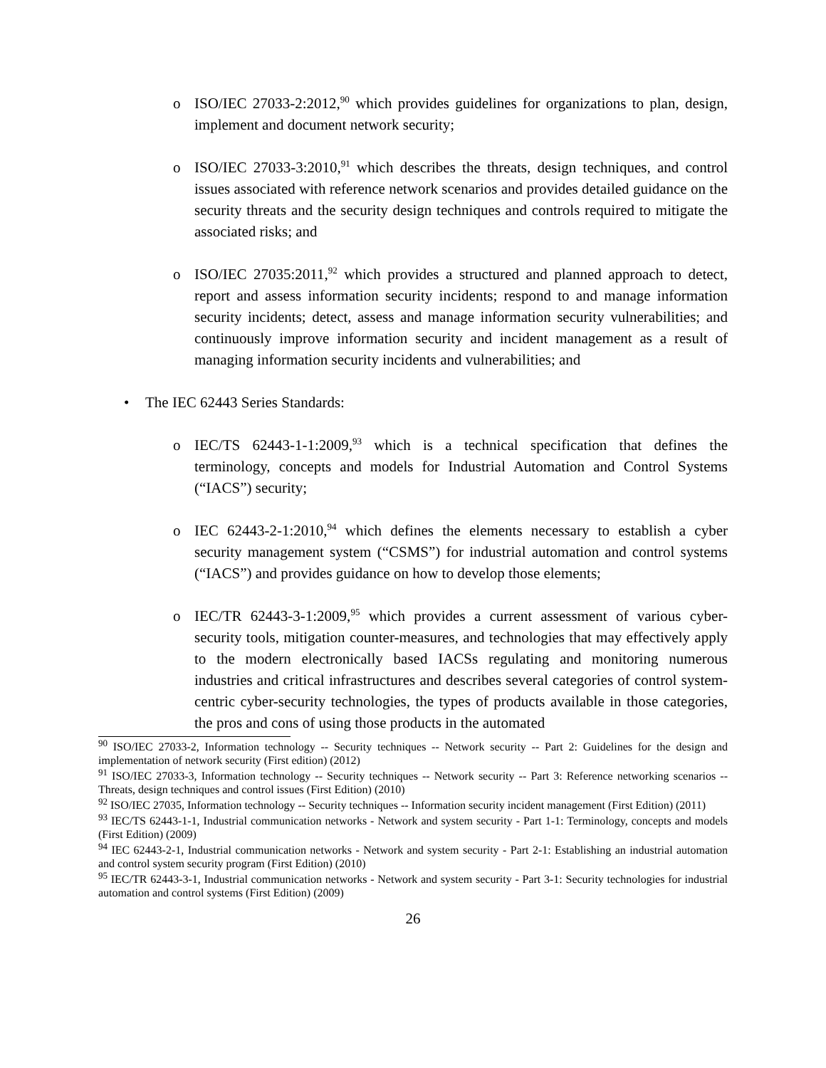o ISO/IEC 27033-2:2012,<sup>90</sup> which provides guidelines for organizations to plan, design, implement and document network security;
o ISO/IEC 27033-3:2010,<sup>91</sup> which describes the threats, design techniques, and control issues associated with reference network scenarios and provides detailed guidance on the security threats and the security design techniques and controls required to mitigate the associated risks; and
o ISO/IEC 27035:2011,<sup>92</sup> which provides a structured and planned approach to detect, report and assess information security incidents; respond to and manage information security incidents; detect, assess and manage information security vulnerabilities; and continuously improve information security and incident management as a result of managing information security incidents and vulnerabilities; and
• The IEC 62443 Series Standards:
o IEC/TS 62443-1-1:2009,<sup>93</sup> which is a technical specification that defines the terminology, concepts and models for Industrial Automation and Control Systems (“IACS”) security;
o IEC 62443-2-1:2010,<sup>94</sup> which defines the elements necessary to establish a cyber security management system (“CSMS”) for industrial automation and control systems (“IACS”) and provides guidance on how to develop those elements;
o IEC/TR 62443-3-1:2009,<sup>95</sup> which provides a current assessment of various cyber-security tools, mitigation counter-measures, and technologies that may effectively apply to the modern electronically based IACSs regulating and monitoring numerous industries and critical infrastructures and describes several categories of control system-centric cyber-security technologies, the types of products available in those categories, the pros and cons of using those products in the automated
<sup>90</sup> ISO/IEC 27033-2, Information technology -- Security techniques -- Network security -- Part 2: Guidelines for the design and implementation of network security (First edition) (2012)
<sup>91</sup> ISO/IEC 27033-3, Information technology -- Security techniques -- Network security -- Part 3: Reference networking scenarios -- Threats, design techniques and control issues (First Edition) (2010)
<sup>92</sup> ISO/IEC 27035, Information technology -- Security techniques -- Information security incident management (First Edition) (2011)
<sup>93</sup> IEC/TS 62443-1-1, Industrial communication networks - Network and system security - Part 1-1: Terminology, concepts and models (First Edition) (2009)
<sup>94</sup> IEC 62443-2-1, Industrial communication networks - Network and system security - Part 2-1: Establishing an industrial automation and control system security program (First Edition) (2010)
<sup>95</sup> IEC/TR 62443-3-1, Industrial communication networks - Network and system security - Part 3-1: Security technologies for industrial automation and control systems (First Edition) (2009)
26